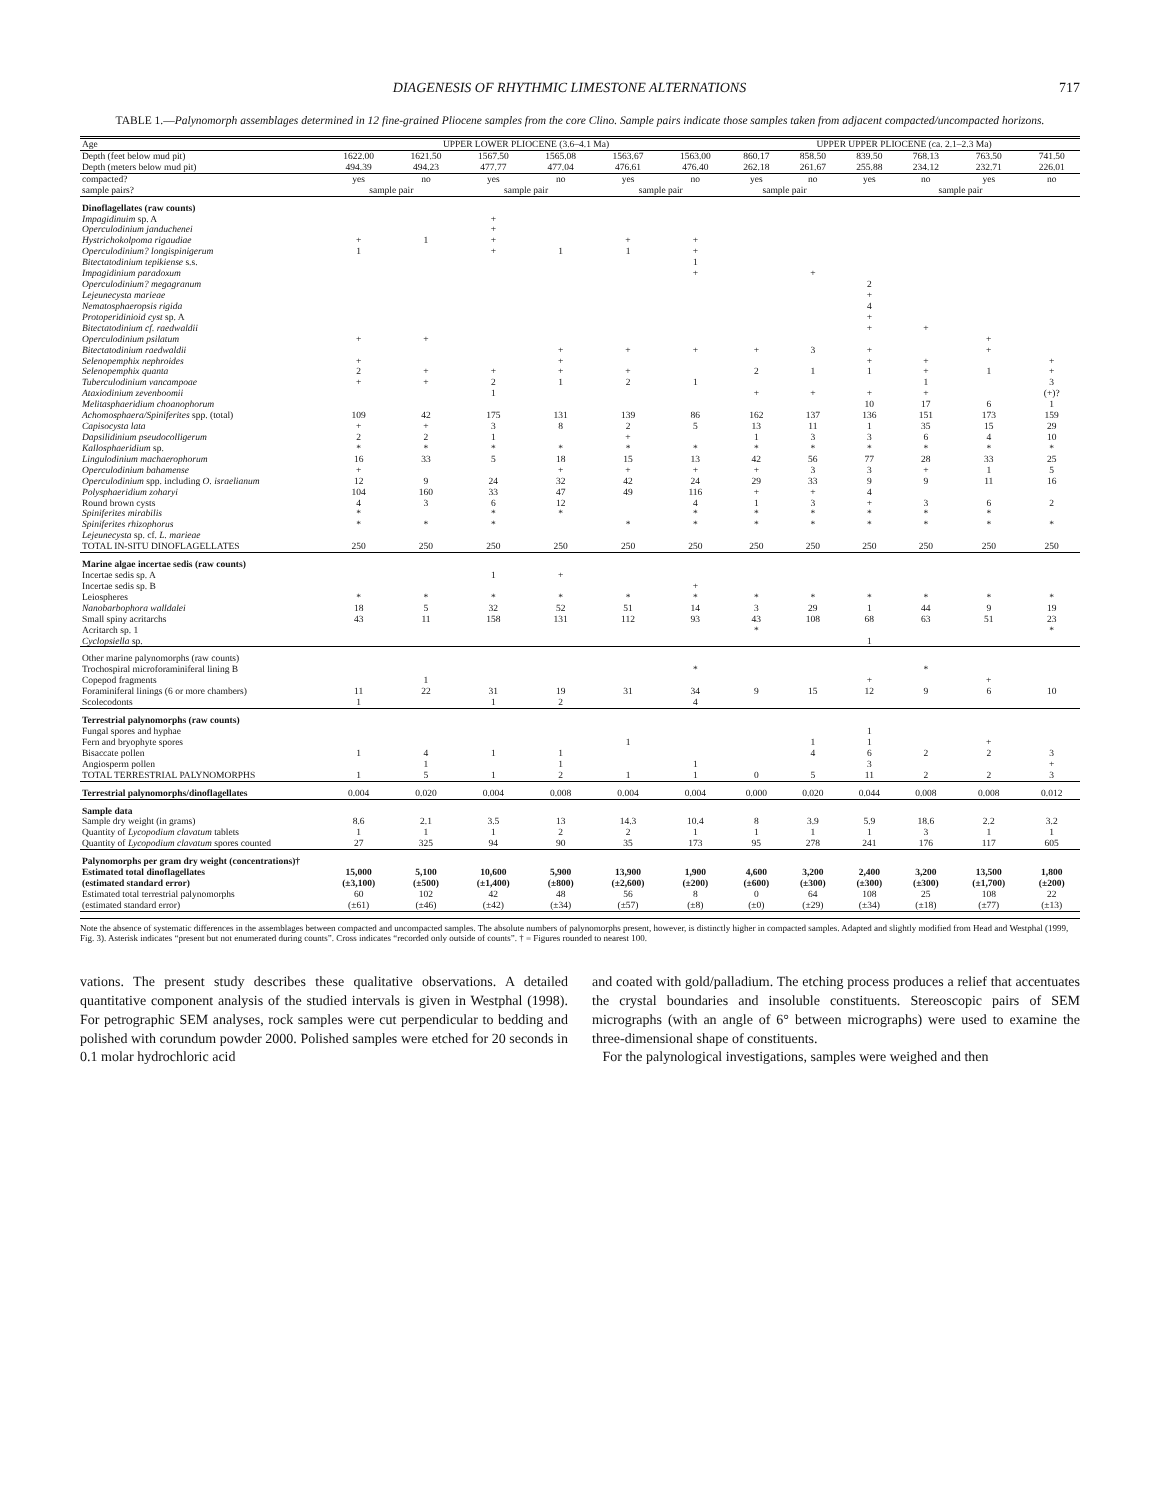DIAGENESIS OF RHYTHMIC LIMESTONE ALTERNATIONS 717
TABLE 1.—Palynomorph assemblages determined in 12 fine-grained Pliocene samples from the core Clino. Sample pairs indicate those samples taken from adjacent compacted/uncompacted horizons.
| Age | UPPER LOWER PLIOCENE (3.6–4.1 Ma) | | | | | | UPPER UPPER PLIOCENE (ca. 2.1–2.3 Ma) | | | | | |
| --- | --- | --- | --- | --- | --- | --- | --- | --- | --- | --- | --- | --- |
| Depth (feet below mud pit) Depth (meters below mud pit) | 1622.00 494.39 | 1621.50 494.23 | 1567.50 477.77 | 1565.08 477.04 | 1563.67 476.61 | 1563.00 476.40 | 860.17 262.18 | 858.50 261.67 | 839.50 255.88 | 768.13 234.12 | 763.50 232.71 | 741.50 226.01 |
| compacted? | yes | no | yes | no | yes | no | yes | no | yes | no | yes | no |
| sample pairs? | sample pair | | sample pair | | sample pair | | sample pair | | | sample pair | | |
| Dinoflagellates (raw counts) | | | | | | | | | | | | |
| Impagidinuim sp. A | | | + | | | | | | | | | |
| Operculodinium janduchenei | | | + | | | | | | | | | |
| Hystrichokolpoma rigaudiae | + | 1 | + | | + | + | | | | | | |
| Operculodinium? longispinigerum | 1 | | + | 1 | 1 | + | | | | | | |
| Bitectatodinium tepikiense s.s. | | | | | | 1 | | | | | | |
| Impagidinium paradoxum | | | | | | + | | + | | | | |
| Operculodinium? megagranum | | | | | | | | | 2 | | | |
| Lejeunecysta marieae | | | | | | | | | + | | | |
| Nematosphaeropsis rigida | | | | | | | | | 4 | | | |
| Protoperidinioid cyst sp. A | | | | | | | | | + | | | |
| Bitectatodinium cf. raedwaldii | | | | | | | | | + | + | | |
| Operculodinium psilatum | + | + | | | | | | | | | + | |
| Bitectatodinium raedwaldii | | | | + | + | + | + | 3 | + | | + | |
| Selenopemphix nephroides | + | | | + | | | | | + | + | | + |
| Selenopemphix quanta | 2 | + | + | + | + | | 2 | 1 | 1 | + | 1 | + |
| Tuberculodinium vancampoae | + | + | 2 | 1 | 2 | 1 | | | | 1 | | 3 |
| Ataxiodinium zevenboomii | | | 1 | | | | + | + | + | + | | (+)? |
| Melitasphaeridium choanophorum | | | | | | | | | 10 | 17 | 6 | 1 |
| Achomosphaera/Spiniferites spp. (total) | 109 | 42 | 175 | 131 | 139 | 86 | 162 | 137 | 136 | 151 | 173 | 159 |
| Capisocysta lata | + | + | 3 | 8 | 2 | 5 | 13 | 11 | 1 | 35 | 15 | 29 |
| Dapsilidinium pseudocolligerum | 2 | 2 | 1 | | + | | 1 | 3 | 3 | 6 | 4 | 10 |
| Kallosphaeridium sp. | * | * | * | * | * | * | * | * | * | * | * | * |
| Lingulodinium machaerophorum | 16 | 33 | 5 | 18 | 15 | 13 | 42 | 56 | 77 | 28 | 33 | 25 |
| Operculodinium bahamense | + | | | + | + | + | + | 3 | 3 | + | 1 | 5 |
| Operculodinium spp. including O. israelianum | 12 | 9 | 24 | 32 | 42 | 24 | 29 | 33 | 9 | 9 | 11 | 16 |
| Polysphaeridium zoharyi | 104 | 160 | 33 | 47 | 49 | 116 | + | + | 4 | | | |
| Round brown cysts | 4 | 3 | 6 | 12 | | 4 | 1 | 3 | + | 3 | 6 | 2 |
| Spiniferites mirabilis | * | | * | * | | * | * | * | * | * | * | |
| Spiniferites rhizophorus | * | * | * | | * | * | * | * | * | * | * | * |
| Lejeunecysta sp. cf. L. marieae | | | | | | | | | | | | |
| TOTAL IN-SITU DINOFLAGELLATES | 250 | 250 | 250 | 250 | 250 | 250 | 250 | 250 | 250 | 250 | 250 | 250 |
| Marine algae incertae sedis (raw counts) | | | | | | | | | | | | |
| Incertae sedis sp. A | | | 1 | + | | | | | | | | |
| Incertae sedis sp. B | | | | | | + | | | | | | |
| Leiospheres | * | * | * | * | * | * | * | * | * | * | * | * |
| Nanobarbophora walldalei | 18 | 5 | 32 | 52 | 51 | 14 | 3 | 29 | 1 | 44 | 9 | 19 |
| Small spiny acritarchs | 43 | 11 | 158 | 131 | 112 | 93 | 43 | 108 | 68 | 63 | 51 | 23 |
| Acritarch sp. 1 | | | | | | | * | | | | | * |
| Cyclopsiella sp. | | | | | | | | | 1 | | | |
| Other marine palynomorphs (raw counts) | | | | | | | | | | | | |
| Trochospiral microforaminiferal lining B | | | | | | * | | | | * | | |
| Copepod fragments | | 1 | | | | | | | + | | + | |
| Foraminiferal linings (6 or more chambers) | 11 | 22 | 31 | 19 | 31 | 34 | 9 | 15 | 12 | 9 | 6 | 10 |
| Scolecodonts | 1 | | 1 | 2 | | 4 | | | | | | |
| Terrestrial palynomorphs (raw counts) | | | | | | | | | | | | |
| Fungal spores and hyphae | | | | | | | | | 1 | | | |
| Fern and bryophyte spores | | | | | 1 | | | 1 | 1 | | + | |
| Bisaccate pollen | 1 | 4 | 1 | 1 | | | | 4 | 6 | 2 | 2 | 3 |
| Angiosperm pollen | | 1 | | 1 | | 1 | | | 3 | | | + |
| TOTAL TERRESTRIAL PALYNOMORPHS | 1 | 5 | 1 | 2 | 1 | 1 | 0 | 5 | 11 | 2 | 2 | 3 |
| Terrestrial palynomorphs/dinoflagellates | 0.004 | 0.020 | 0.004 | 0.008 | 0.004 | 0.004 | 0.000 | 0.020 | 0.044 | 0.008 | 0.008 | 0.012 |
| Sample data | | | | | | | | | | | | |
| Sample dry weight (in grams) | 8.6 | 2.1 | 3.5 | 13 | 14.3 | 10.4 | 8 | 3.9 | 5.9 | 18.6 | 2.2 | 3.2 |
| Quantity of Lycopodium clavatum tablets | 1 | 1 | 1 | 2 | 2 | 1 | 1 | 1 | 1 | 3 | 1 | 1 |
| Quantity of Lycopodium clavatum spores counted | 27 | 325 | 94 | 90 | 35 | 173 | 95 | 278 | 241 | 176 | 117 | 605 |
| Palynomorphs per gram dry weight (concentrations)† | | | | | | | | | | | | |
| Estimated total dinoflagellates (estimated standard error) | 15,000 (±3,100) | 5,100 (±500) | 10,600 (±1,400) | 5,900 (±800) | 13,900 (±2,600) | 1,900 (±200) | 4,600 (±600) | 3,200 (±300) | 2,400 (±300) | 3,200 (±300) | 13,500 (±1,700) | 1,800 (±200) |
| Estimated total terrestrial palynomorphs (estimated standard error) | 60 (±61) | 102 (±46) | 42 (±42) | 48 (±34) | 56 (±57) | 8 (±8) | 0 (±0) | 64 (±29) | 108 (±34) | 25 (±18) | 108 (±77) | 22 (±13) |
Note the absence of systematic differences in the assemblages between compacted and uncompacted samples. The absolute numbers of palynomorphs present, however, is distinctly higher in compacted samples. Adapted and slightly modified from Head and Westphal (1999, Fig. 3). Asterisk indicates “present but not enumerated during counts”. Cross indicates “recorded only outside of counts”. † = Figures rounded to nearest 100.
vations. The present study describes these qualitative observations. A detailed quantitative component analysis of the studied intervals is given in Westphal (1998). For petrographic SEM analyses, rock samples were cut perpendicular to bedding and polished with corundum powder 2000. Polished samples were etched for 20 seconds in 0.1 molar hydrochloric acid
and coated with gold/palladium. The etching process produces a relief that accentuates the crystal boundaries and insoluble constituents. Stereoscopic pairs of SEM micrographs (with an angle of 6° between micrographs) were used to examine the three-dimensional shape of constituents.
For the palynological investigations, samples were weighed and then